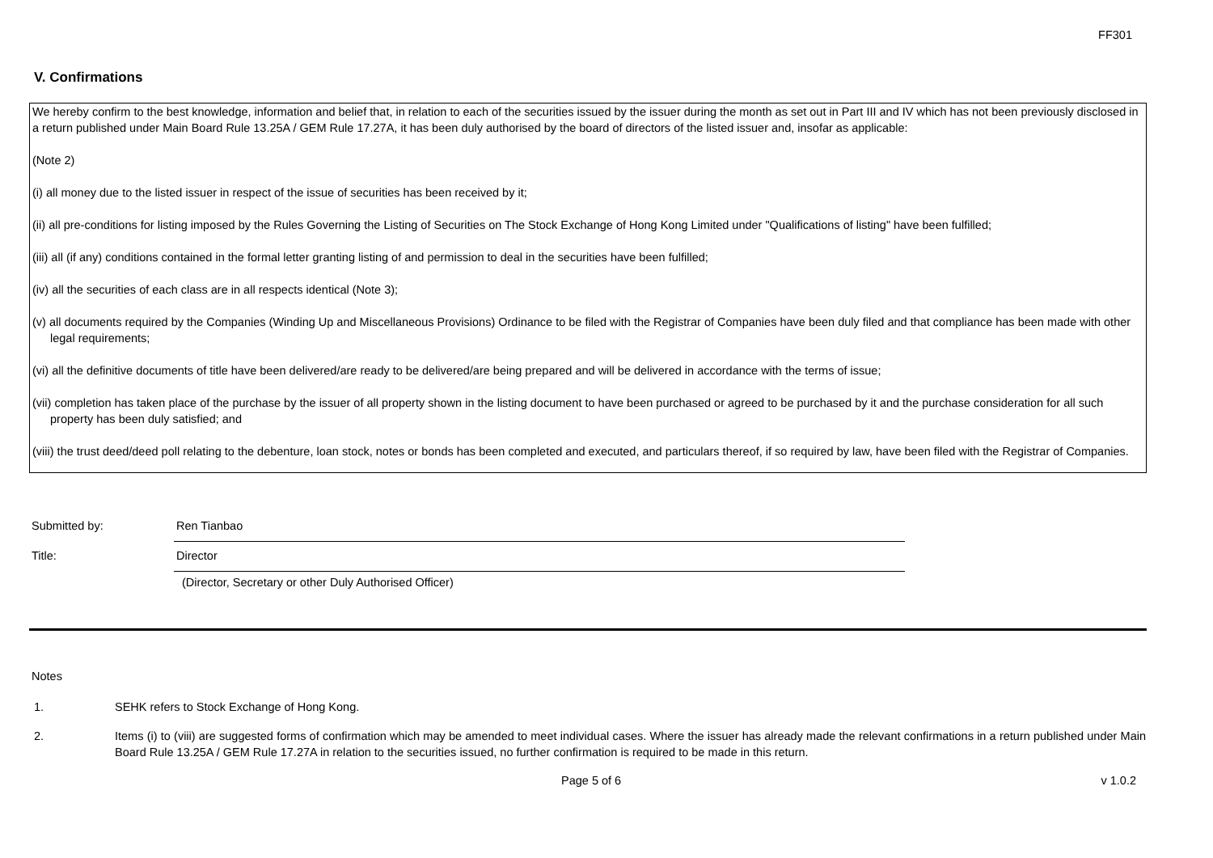FF301
V. Confirmations
We hereby confirm to the best knowledge, information and belief that, in relation to each of the securities issued by the issuer during the month as set out in Part III and IV which has not been previously disclosed in a return published under Main Board Rule 13.25A / GEM Rule 17.27A, it has been duly authorised by the board of directors of the listed issuer and, insofar as applicable:
(Note 2)
(i) all money due to the listed issuer in respect of the issue of securities has been received by it;
(ii) all pre-conditions for listing imposed by the Rules Governing the Listing of Securities on The Stock Exchange of Hong Kong Limited under "Qualifications of listing" have been fulfilled;
(iii) all (if any) conditions contained in the formal letter granting listing of and permission to deal in the securities have been fulfilled;
(iv) all the securities of each class are in all respects identical (Note 3);
(v) all documents required by the Companies (Winding Up and Miscellaneous Provisions) Ordinance to be filed with the Registrar of Companies have been duly filed and that compliance has been made with other legal requirements;
(vi) all the definitive documents of title have been delivered/are ready to be delivered/are being prepared and will be delivered in accordance with the terms of issue;
(vii) completion has taken place of the purchase by the issuer of all property shown in the listing document to have been purchased or agreed to be purchased by it and the purchase consideration for all such property has been duly satisfied; and
(viii) the trust deed/deed poll relating to the debenture, loan stock, notes or bonds has been completed and executed, and particulars thereof, if so required by law, have been filed with the Registrar of Companies.
Submitted by: Ren Tianbao
Title: Director
(Director, Secretary or other Duly Authorised Officer)
Notes
1. SEHK refers to Stock Exchange of Hong Kong.
2. Items (i) to (viii) are suggested forms of confirmation which may be amended to meet individual cases. Where the issuer has already made the relevant confirmations in a return published under Main Board Rule 13.25A / GEM Rule 17.27A in relation to the securities issued, no further confirmation is required to be made in this return.
Page 5 of 6 v 1.0.2